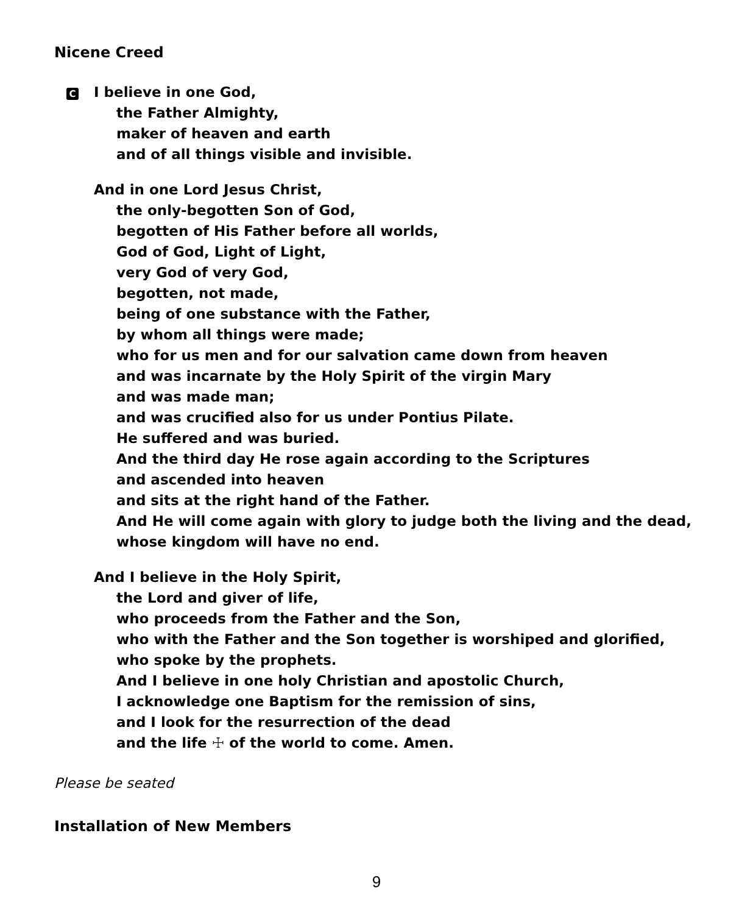Nicene Creed
C I believe in one God,
the Father Almighty,
maker of heaven and earth
and of all things visible and invisible.
And in one Lord Jesus Christ,
the only-begotten Son of God,
begotten of His Father before all worlds,
God of God, Light of Light,
very God of very God,
begotten, not made,
being of one substance with the Father,
by whom all things were made;
who for us men and for our salvation came down from heaven
and was incarnate by the Holy Spirit of the virgin Mary
and was made man;
and was crucified also for us under Pontius Pilate.
He suffered and was buried.
And the third day He rose again according to the Scriptures
and ascended into heaven
and sits at the right hand of the Father.
And He will come again with glory to judge both the living and the dead,
whose kingdom will have no end.
And I believe in the Holy Spirit,
the Lord and giver of life,
who proceeds from the Father and the Son,
who with the Father and the Son together is worshiped and glorified,
who spoke by the prophets.
And I believe in one holy Christian and apostolic Church,
I acknowledge one Baptism for the remission of sins,
and I look for the resurrection of the dead
and the life ☩ of the world to come. Amen.
Please be seated
Installation of New Members
9